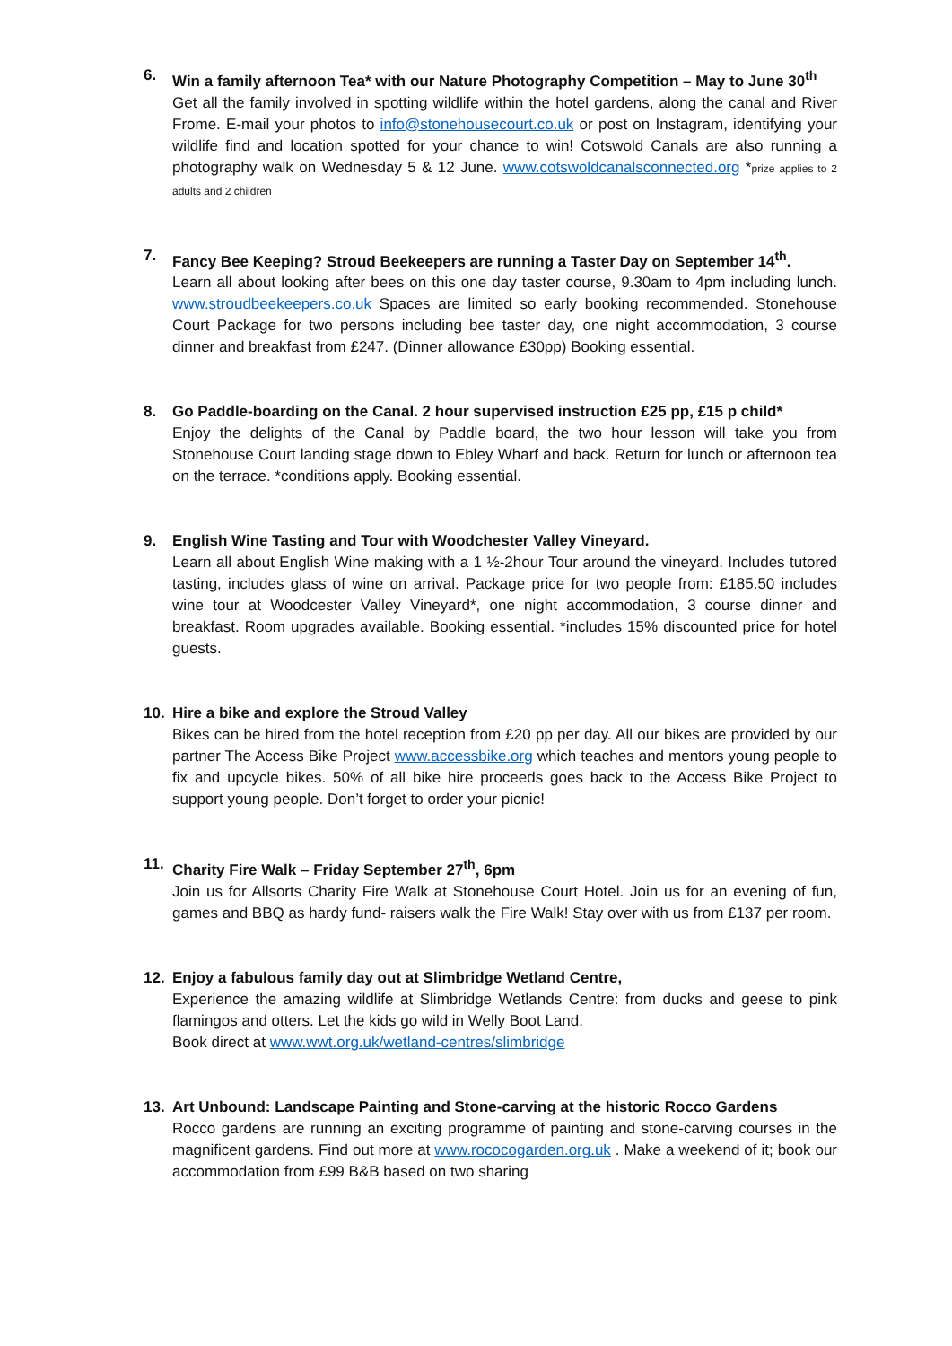6. Win a family afternoon Tea* with our Nature Photography Competition – May to June 30<sup>th</sup>
Get all the family involved in spotting wildlife within the hotel gardens, along the canal and River Frome. E-mail your photos to info@stonehousecourt.co.uk or post on Instagram, identifying your wildlife find and location spotted for your chance to win! Cotswold Canals are also running a photography walk on Wednesday 5 & 12 June. www.cotswoldcanalsconnected.org *prize applies to 2 adults and 2 children
7. Fancy Bee Keeping? Stroud Beekeepers are running a Taster Day on September 14<sup>th</sup>.
Learn all about looking after bees on this one day taster course, 9.30am to 4pm including lunch. www.stroudbeekeepers.co.uk Spaces are limited so early booking recommended. Stonehouse Court Package for two persons including bee taster day, one night accommodation, 3 course dinner and breakfast from £247. (Dinner allowance £30pp) Booking essential.
8. Go Paddle-boarding on the Canal. 2 hour supervised instruction £25 pp, £15 p child*
Enjoy the delights of the Canal by Paddle board, the two hour lesson will take you from Stonehouse Court landing stage down to Ebley Wharf and back. Return for lunch or afternoon tea on the terrace. *conditions apply. Booking essential.
9. English Wine Tasting and Tour with Woodchester Valley Vineyard.
Learn all about English Wine making with a 1 ½-2hour Tour around the vineyard. Includes tutored tasting, includes glass of wine on arrival. Package price for two people from: £185.50 includes wine tour at Woodcester Valley Vineyard*, one night accommodation, 3 course dinner and breakfast. Room upgrades available. Booking essential. *includes 15% discounted price for hotel guests.
10. Hire a bike and explore the Stroud Valley
Bikes can be hired from the hotel reception from £20 pp per day. All our bikes are provided by our partner The Access Bike Project www.accessbike.org which teaches and mentors young people to fix and upcycle bikes. 50% of all bike hire proceeds goes back to the Access Bike Project to support young people. Don’t forget to order your picnic!
11. Charity Fire Walk – Friday September 27<sup>th</sup>, 6pm
Join us for Allsorts Charity Fire Walk at Stonehouse Court Hotel. Join us for an evening of fun, games and BBQ as hardy fund- raisers walk the Fire Walk! Stay over with us from £137 per room.
12. Enjoy a fabulous family day out at Slimbridge Wetland Centre,
Experience the amazing wildlife at Slimbridge Wetlands Centre: from ducks and geese to pink flamingos and otters. Let the kids go wild in Welly Boot Land.
Book direct at www.wwt.org.uk/wetland-centres/slimbridge
13. Art Unbound: Landscape Painting and Stone-carving at the historic Rocco Gardens
Rocco gardens are running an exciting programme of painting and stone-carving courses in the magnificent gardens. Find out more at www.rococogarden.org.uk . Make a weekend of it; book our accommodation from £99 B&B based on two sharing